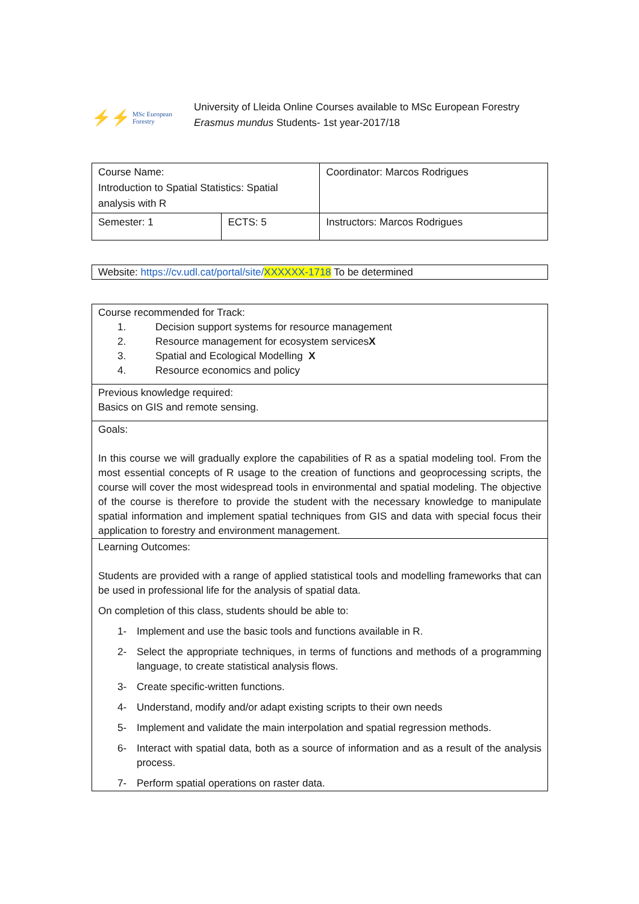⚡⚡ MSc European Forestry
University of Lleida Online Courses available to MSc European Forestry
Erasmus mundus Students- 1st year-2017/18
| Course Name: Introduction to Spatial Statistics: Spatial analysis with R | | Coordinator: Marcos Rodrigues |
| Semester: 1 | ECTS: 5 | Instructors: Marcos Rodrigues |
Website: https://cv.udl.cat/portal/site/XXXXXX-1718 To be determined
Course recommended for Track:
1. Decision support systems for resource management
2. Resource management for ecosystem services X
3. Spatial and Ecological Modelling X
4. Resource economics and policy
Previous knowledge required:
Basics on GIS and remote sensing.
Goals:
In this course we will gradually explore the capabilities of R as a spatial modeling tool. From the most essential concepts of R usage to the creation of functions and geoprocessing scripts, the course will cover the most widespread tools in environmental and spatial modeling. The objective of the course is therefore to provide the student with the necessary knowledge to manipulate spatial information and implement spatial techniques from GIS and data with special focus their application to forestry and environment management.
Learning Outcomes:
Students are provided with a range of applied statistical tools and modelling frameworks that can be used in professional life for the analysis of spatial data.
On completion of this class, students should be able to:
1- Implement and use the basic tools and functions available in R.
2- Select the appropriate techniques, in terms of functions and methods of a programming language, to create statistical analysis flows.
3- Create specific-written functions.
4- Understand, modify and/or adapt existing scripts to their own needs
5- Implement and validate the main interpolation and spatial regression methods.
6- Interact with spatial data, both as a source of information and as a result of the analysis process.
7- Perform spatial operations on raster data.